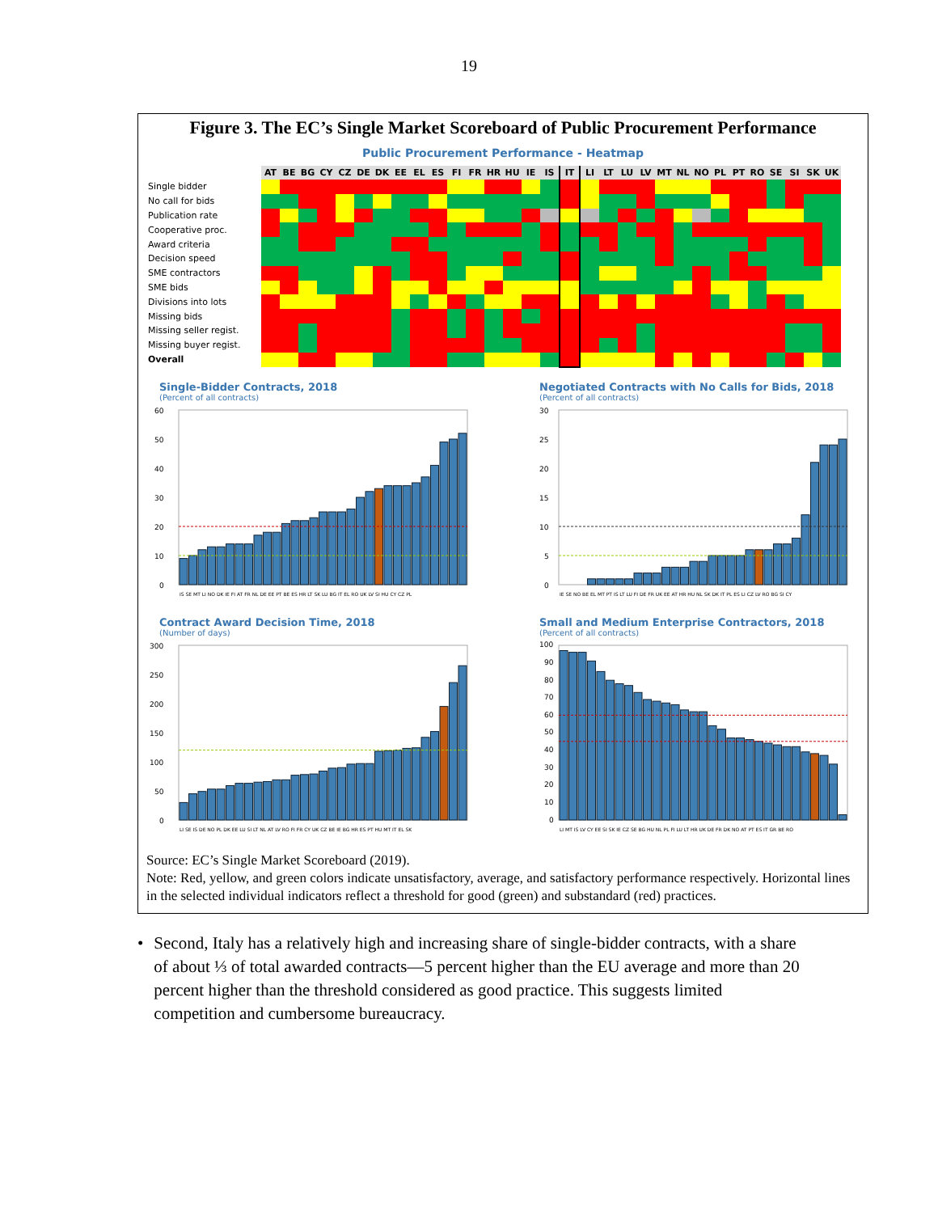19
Figure 3. The EC’s Single Market Scoreboard of Public Procurement Performance
Public Procurement Performance - Heatmap
| | AT | BE | BG | CY | CZ | DE | DK | EE | EL | ES | FI | FR | HR | HU | IE | IS | IT | LI | LT | LU | LV | MT | NL | NO | PL | PT | RO | SE | SI | SK | UK |
| --- | --- | --- | --- | --- | --- | --- | --- | --- | --- | --- | --- | --- | --- | --- | --- | --- | --- | --- | --- | --- | --- | --- | --- | --- | --- | --- | --- | --- | --- | --- | --- |
| Single bidder | | | | | | | | | | | | | | | | | | | | | | | | | | | | | | | |
| No call for bids | | | | | | | | | | | | | | | | | | | | | | | | | | | | | | | |
| Publication rate | | | | | | | | | | | | | | | | | | | | | | | | | | | | | | | |
| Cooperative proc. | | | | | | | | | | | | | | | | | | | | | | | | | | | | | | | |
| Award criteria | | | | | | | | | | | | | | | | | | | | | | | | | | | | | | | |
| Decision speed | | | | | | | | | | | | | | | | | | | | | | | | | | | | | | | |
| SME contractors | | | | | | | | | | | | | | | | | | | | | | | | | | | | | | | |
| SME bids | | | | | | | | | | | | | | | | | | | | | | | | | | | | | | | |
| Divisions into lots | | | | | | | | | | | | | | | | | | | | | | | | | | | | | | | |
| Missing bids | | | | | | | | | | | | | | | | | | | | | | | | | | | | | | | |
| Missing seller regist. | | | | | | | | | | | | | | | | | | | | | | | | | | | | | | | |
| Missing buyer regist. | | | | | | | | | | | | | | | | | | | | | | | | | | | | | | | |
| Overall | | | | | | | | | | | | | | | | | | | | | | | | | | | | | | | |
Single-Bidder Contracts, 2018
(Percent of all contracts)
60
50
40
30
20
10
0
IS SE MT LI NO DK IE FI AT FR NL DE EE PT BE ES HR LT SK LU BG IT EL RO UK LV SI HU CY CZ PL
Negotiated Contracts with No Calls for Bids, 2018
(Percent of all contracts)
30
25
20
15
10
5
0
IE SE NO BE EL MT PT IS LT LU FI DE FR UK EE AT HR HU NL SK DK IT PL ES LI CZ LV RO BG SI CY
Contract Award Decision Time, 2018
(Number of days)
300
250
200
150
100
50
0
LI SE IS DE NO PL DK EE LU SI LT NL AT LV RO FI FR CY UK CZ BE IE BG HR ES PT HU MT IT EL SK
Small and Medium Enterprise Contractors, 2018
(Percent of all contracts)
100
90
80
70
60
50
40
30
20
10
0
LI MT IS LV CY EE SI SK IE CZ SE BG HU NL PL FI LU LT HR UK DE FR DK NO AT PT ES IT GR BE RO
Source: EC’s Single Market Scoreboard (2019).
Note: Red, yellow, and green colors indicate unsatisfactory, average, and satisfactory performance respectively. Horizontal lines in the selected individual indicators reflect a threshold for good (green) and substandard (red) practices.
• Second, Italy has a relatively high and increasing share of single-bidder contracts, with a share of about ⅓ of total awarded contracts—5 percent higher than the EU average and more than 20 percent higher than the threshold considered as good practice. This suggests limited competition and cumbersome bureaucracy.